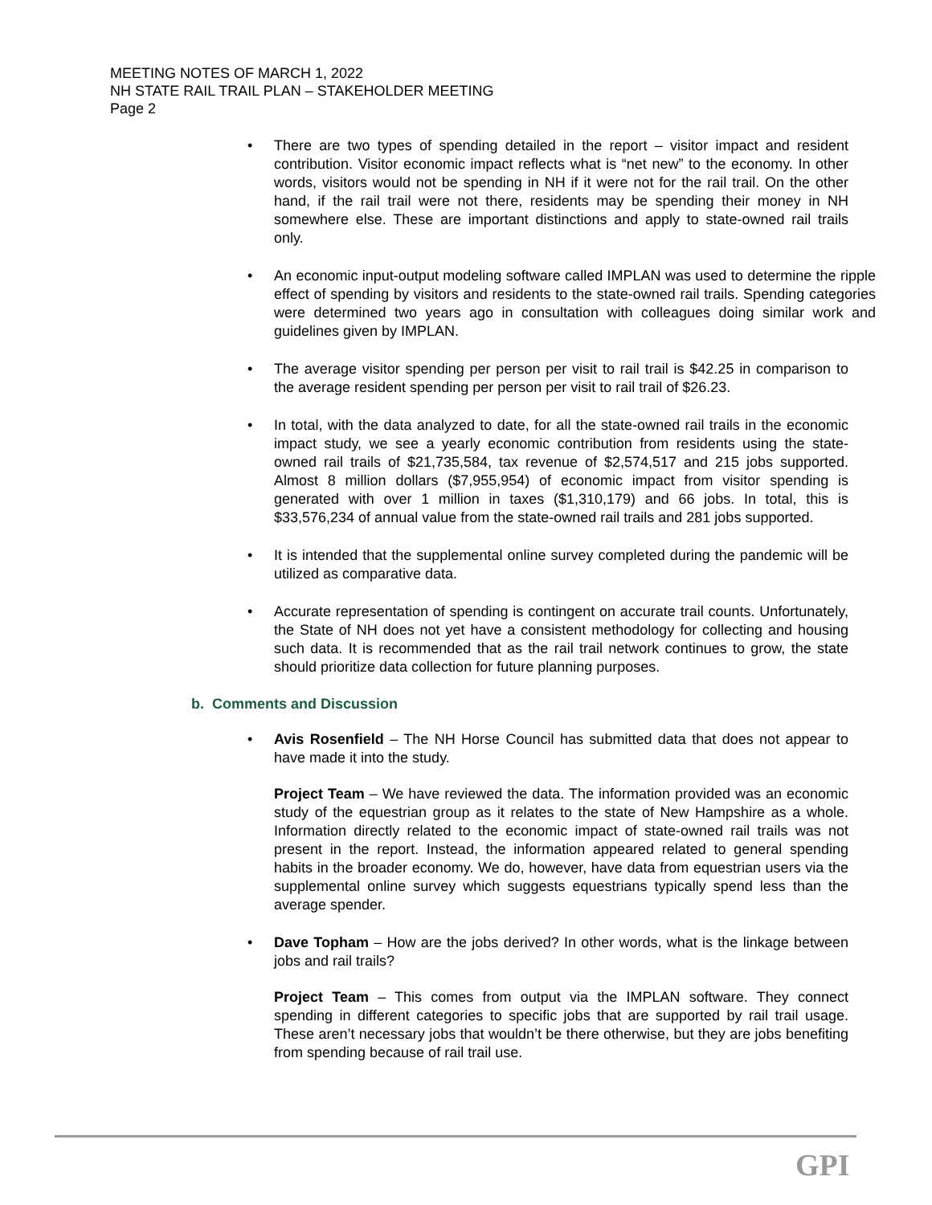MEETING NOTES OF MARCH 1, 2022
NH STATE RAIL TRAIL PLAN – STAKEHOLDER MEETING
Page 2
• There are two types of spending detailed in the report – visitor impact and resident contribution. Visitor economic impact reflects what is “net new” to the economy. In other words, visitors would not be spending in NH if it were not for the rail trail. On the other hand, if the rail trail were not there, residents may be spending their money in NH somewhere else. These are important distinctions and apply to state-owned rail trails only.
• An economic input-output modeling software called IMPLAN was used to determine the ripple effect of spending by visitors and residents to the state-owned rail trails. Spending categories were determined two years ago in consultation with colleagues doing similar work and guidelines given by IMPLAN.
• The average visitor spending per person per visit to rail trail is $42.25 in comparison to the average resident spending per person per visit to rail trail of $26.23.
• In total, with the data analyzed to date, for all the state-owned rail trails in the economic impact study, we see a yearly economic contribution from residents using the state-owned rail trails of $21,735,584, tax revenue of $2,574,517 and 215 jobs supported. Almost 8 million dollars ($7,955,954) of economic impact from visitor spending is generated with over 1 million in taxes ($1,310,179) and 66 jobs. In total, this is $33,576,234 of annual value from the state-owned rail trails and 281 jobs supported.
• It is intended that the supplemental online survey completed during the pandemic will be utilized as comparative data.
• Accurate representation of spending is contingent on accurate trail counts. Unfortunately, the State of NH does not yet have a consistent methodology for collecting and housing such data. It is recommended that as the rail trail network continues to grow, the state should prioritize data collection for future planning purposes.
b. Comments and Discussion
• Avis Rosenfield – The NH Horse Council has submitted data that does not appear to have made it into the study.
Project Team – We have reviewed the data. The information provided was an economic study of the equestrian group as it relates to the state of New Hampshire as a whole. Information directly related to the economic impact of state-owned rail trails was not present in the report. Instead, the information appeared related to general spending habits in the broader economy. We do, however, have data from equestrian users via the supplemental online survey which suggests equestrians typically spend less than the average spender.
• Dave Topham – How are the jobs derived? In other words, what is the linkage between jobs and rail trails?
Project Team – This comes from output via the IMPLAN software. They connect spending in different categories to specific jobs that are supported by rail trail usage. These aren’t necessary jobs that wouldn’t be there otherwise, but they are jobs benefiting from spending because of rail trail use.
GPI